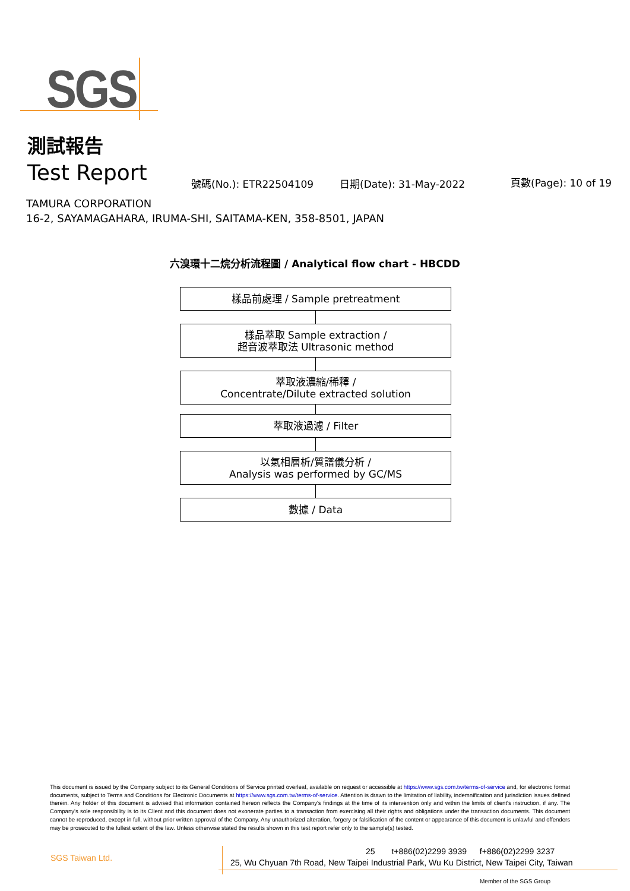SGS
測試報告
Test Report
號碼(No.): ETR22504109 日期(Date): 31-May-2022 頁數(Page): 10 of 19
TAMURA CORPORATION
16-2, SAYAMAGAHARA, IRUMA-SHI, SAITAMA-KEN, 358-8501, JAPAN
六溴環十二烷分析流程圖 / Analytical flow chart - HBCDD
樣品前處理 / Sample pretreatment
樣品萃取 Sample extraction /
超音波萃取法 Ultrasonic method
萃取液濃縮/稀釋 /
Concentrate/Dilute extracted solution
萃取液過濾 / Filter
以氣相層析/質譜儀分析 /
Analysis was performed by GC/MS
數據 / Data
This document is issued by the Company subject to its General Conditions of Service printed overleaf, available on request or accessible at https://www.sgs.com.tw/terms-of-service and, for electronic format documents, subject to Terms and Conditions for Electronic Documents at https://www.sgs.com.tw/terms-of-service. Attention is drawn to the limitation of liability, indemnification and jurisdiction issues defined therein. Any holder of this document is advised that information contained hereon reflects the Company's findings at the time of its intervention only and within the limits of client's instruction, if any. The Company's sole responsibility is to its Client and this document does not exonerate parties to a transaction from exercising all their rights and obligations under the transaction documents. This document cannot be reproduced, except in full, without prior written approval of the Company. Any unauthorized alteration, forgery or falsification of the content or appearance of this document is unlawful and offenders may be prosecuted to the fullest extent of the law. Unless otherwise stated the results shown in this test report refer only to the sample(s) tested.
SGS Taiwan Ltd.
25 t+886(02)2299 3939 f+886(02)2299 3237
25, Wu Chyuan 7th Road, New Taipei Industrial Park, Wu Ku District, New Taipei City, Taiwan
Member of the SGS Group